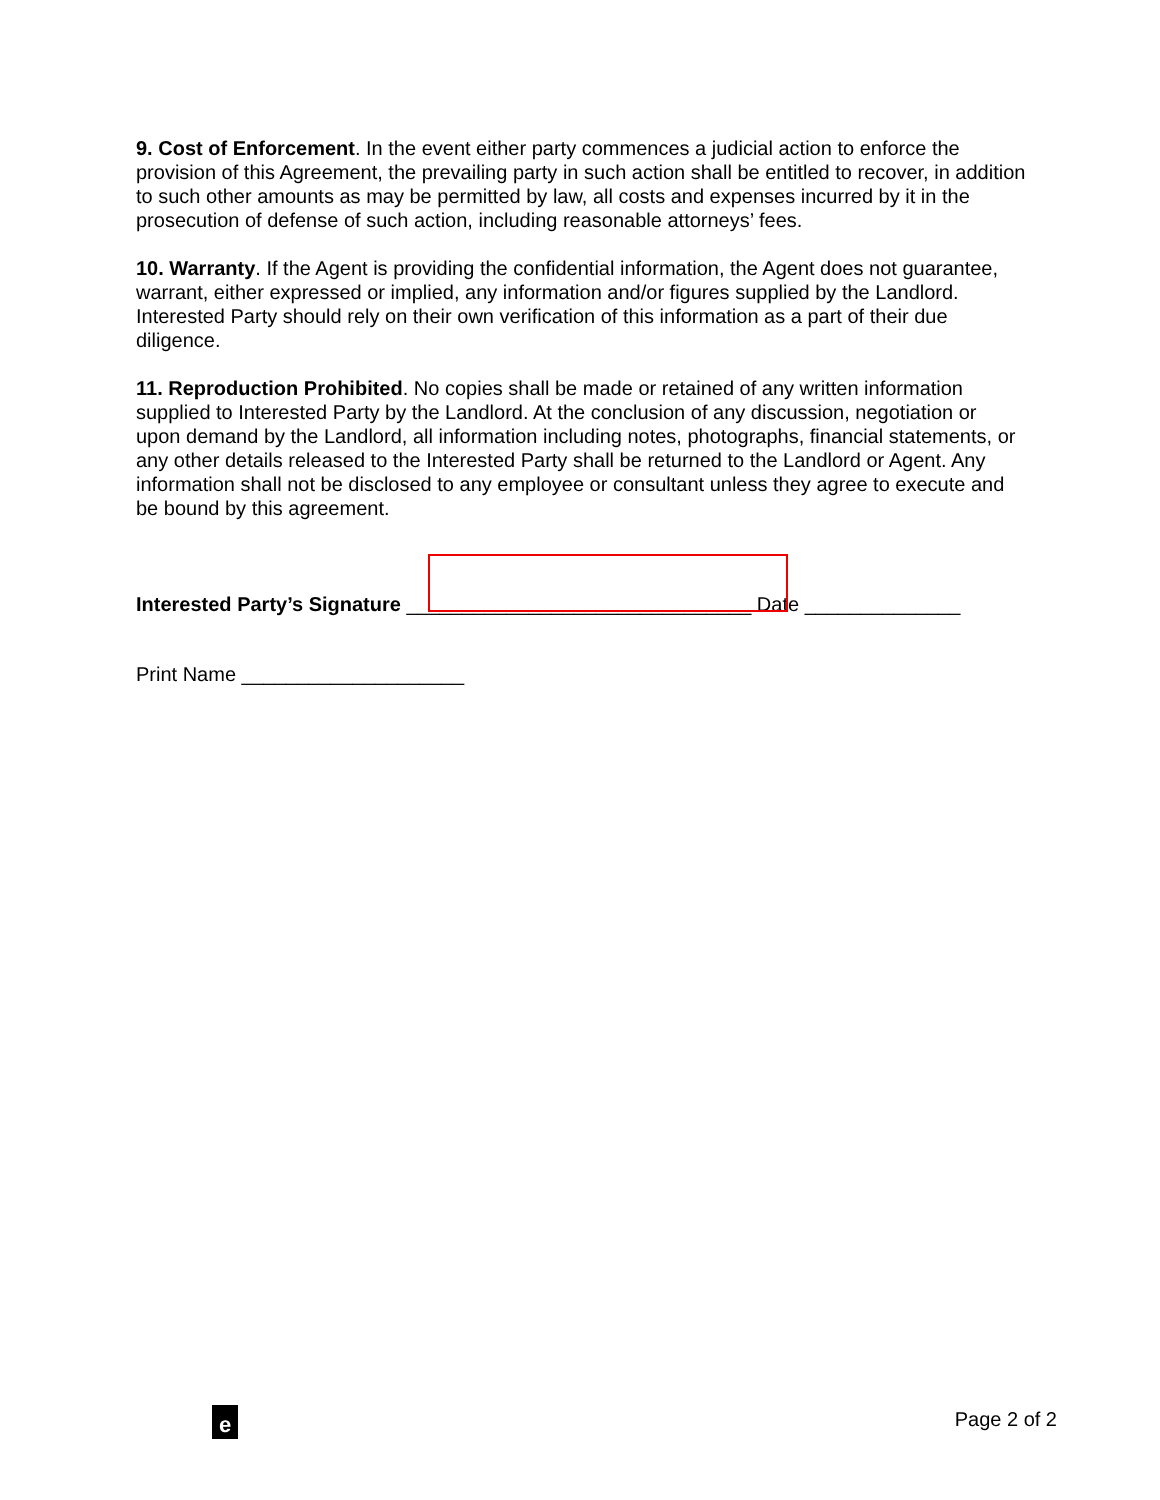9. Cost of Enforcement. In the event either party commences a judicial action to enforce the provision of this Agreement, the prevailing party in such action shall be entitled to recover, in addition to such other amounts as may be permitted by law, all costs and expenses incurred by it in the prosecution of defense of such action, including reasonable attorneys’ fees.
10. Warranty. If the Agent is providing the confidential information, the Agent does not guarantee, warrant, either expressed or implied, any information and/or figures supplied by the Landlord. Interested Party should rely on their own verification of this information as a part of their due diligence.
11. Reproduction Prohibited. No copies shall be made or retained of any written information supplied to Interested Party by the Landlord. At the conclusion of any discussion, negotiation or upon demand by the Landlord, all information including notes, photographs, financial statements, or any other details released to the Interested Party shall be returned to the Landlord or Agent. Any information shall not be disclosed to any employee or consultant unless they agree to execute and be bound by this agreement.
Interested Party’s Signature _______________________________ Date ______________
Print Name ____________________
e Page 2 of 2